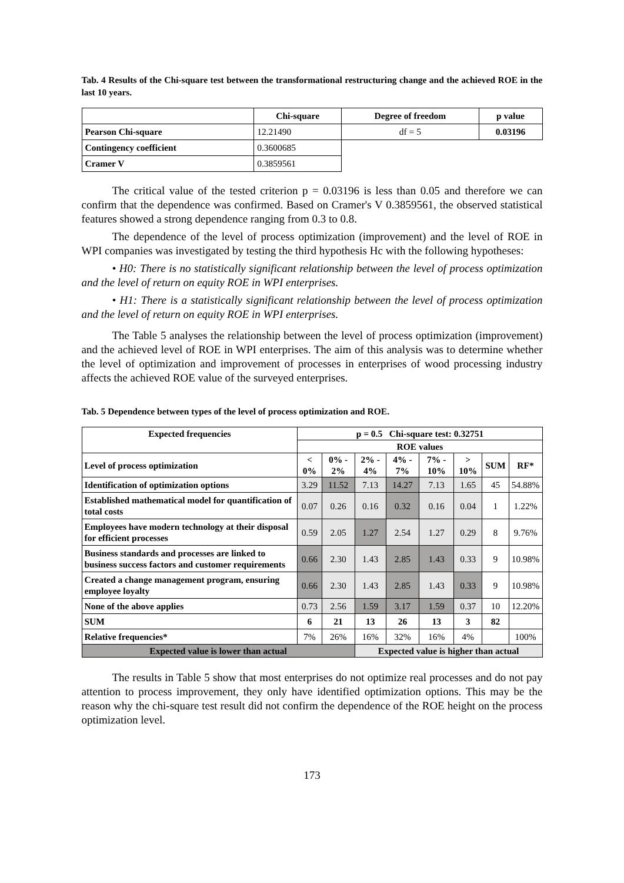Tab. 4 Results of the Chi-square test between the transformational restructuring change and the achieved ROE in the last 10 years.
| | Chi-square | Degree of freedom | p value |
| --- | --- | --- | --- |
| Pearson Chi-square | 12.21490 | df = 5 | 0.03196 |
| Contingency coefficient | 0.3600685 | | |
| Cramer V | 0.3859561 | | |
The critical value of the tested criterion p = 0.03196 is less than 0.05 and therefore we can confirm that the dependence was confirmed. Based on Cramer's V 0.3859561, the observed statistical features showed a strong dependence ranging from 0.3 to 0.8.
The dependence of the level of process optimization (improvement) and the level of ROE in WPI companies was investigated by testing the third hypothesis Hc with the following hypotheses:
• H0: There is no statistically significant relationship between the level of process optimization and the level of return on equity ROE in WPI enterprises.
• H1: There is a statistically significant relationship between the level of process optimization and the level of return on equity ROE in WPI enterprises.
The Table 5 analyses the relationship between the level of process optimization (improvement) and the achieved level of ROE in WPI enterprises. The aim of this analysis was to determine whether the level of optimization and improvement of processes in enterprises of wood processing industry affects the achieved ROE value of the surveyed enterprises.
Tab. 5 Dependence between types of the level of process optimization and ROE.
| Expected frequencies | p = 0.5 Chi-square test: 0.32751 | | | | | | | |
| --- | --- | --- | --- | --- | --- | --- | --- | --- |
| | ROE values | | | | | | | |
| Level of process optimization | < 0% | 0% - 2% | 2% - 4% | 4% - 7% | 7% - 10% | > 10% | SUM | RF* |
| Identification of optimization options | 3.29 | 11.52 | 7.13 | 14.27 | 7.13 | 1.65 | 45 | 54.88% |
| Established mathematical model for quantification of total costs | 0.07 | 0.26 | 0.16 | 0.32 | 0.16 | 0.04 | 1 | 1.22% |
| Employees have modern technology at their disposal for efficient processes | 0.59 | 2.05 | 1.27 | 2.54 | 1.27 | 0.29 | 8 | 9.76% |
| Business standards and processes are linked to business success factors and customer requirements | 0.66 | 2.30 | 1.43 | 2.85 | 1.43 | 0.33 | 9 | 10.98% |
| Created a change management program, ensuring employee loyalty | 0.66 | 2.30 | 1.43 | 2.85 | 1.43 | 0.33 | 9 | 10.98% |
| None of the above applies | 0.73 | 2.56 | 1.59 | 3.17 | 1.59 | 0.37 | 10 | 12.20% |
| SUM | 6 | 21 | 13 | 26 | 13 | 3 | 82 | |
| Relative frequencies* | 7% | 26% | 16% | 32% | 16% | 4% | | 100% |
| Expected value is lower than actual | | | Expected value is higher than actual | | | | | |
The results in Table 5 show that most enterprises do not optimize real processes and do not pay attention to process improvement, they only have identified optimization options. This may be the reason why the chi-square test result did not confirm the dependence of the ROE height on the process optimization level.
173